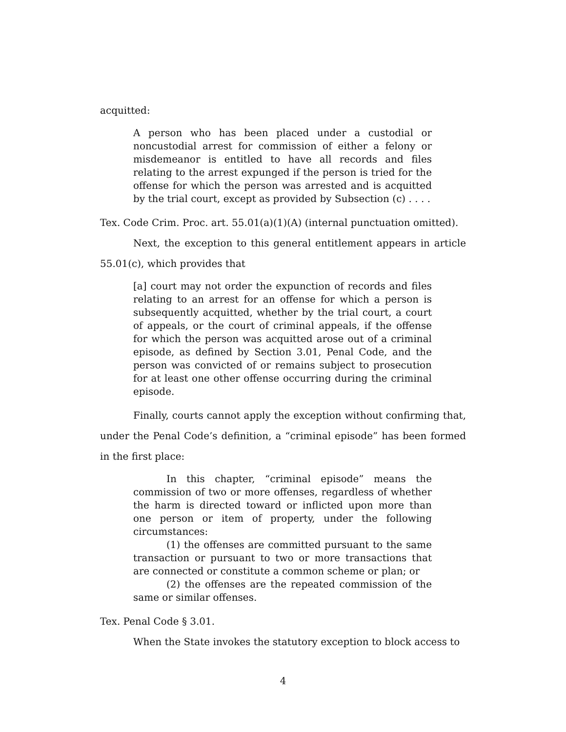acquitted:
A person who has been placed under a custodial or noncustodial arrest for commission of either a felony or misdemeanor is entitled to have all records and files relating to the arrest expunged if the person is tried for the offense for which the person was arrested and is acquitted by the trial court, except as provided by Subsection (c) . . . .
Tex. Code Crim. Proc. art. 55.01(a)(1)(A) (internal punctuation omitted).
Next, the exception to this general entitlement appears in article 55.01(c), which provides that
[a] court may not order the expunction of records and files relating to an arrest for an offense for which a person is subsequently acquitted, whether by the trial court, a court of appeals, or the court of criminal appeals, if the offense for which the person was acquitted arose out of a criminal episode, as defined by Section 3.01, Penal Code, and the person was convicted of or remains subject to prosecution for at least one other offense occurring during the criminal episode.
Finally, courts cannot apply the exception without confirming that, under the Penal Code’s definition, a “criminal episode” has been formed in the first place:
In this chapter, “criminal episode” means the commission of two or more offenses, regardless of whether the harm is directed toward or inflicted upon more than one person or item of property, under the following circumstances:
(1) the offenses are committed pursuant to the same transaction or pursuant to two or more transactions that are connected or constitute a common scheme or plan; or
(2) the offenses are the repeated commission of the same or similar offenses.
Tex. Penal Code § 3.01.
When the State invokes the statutory exception to block access to
4